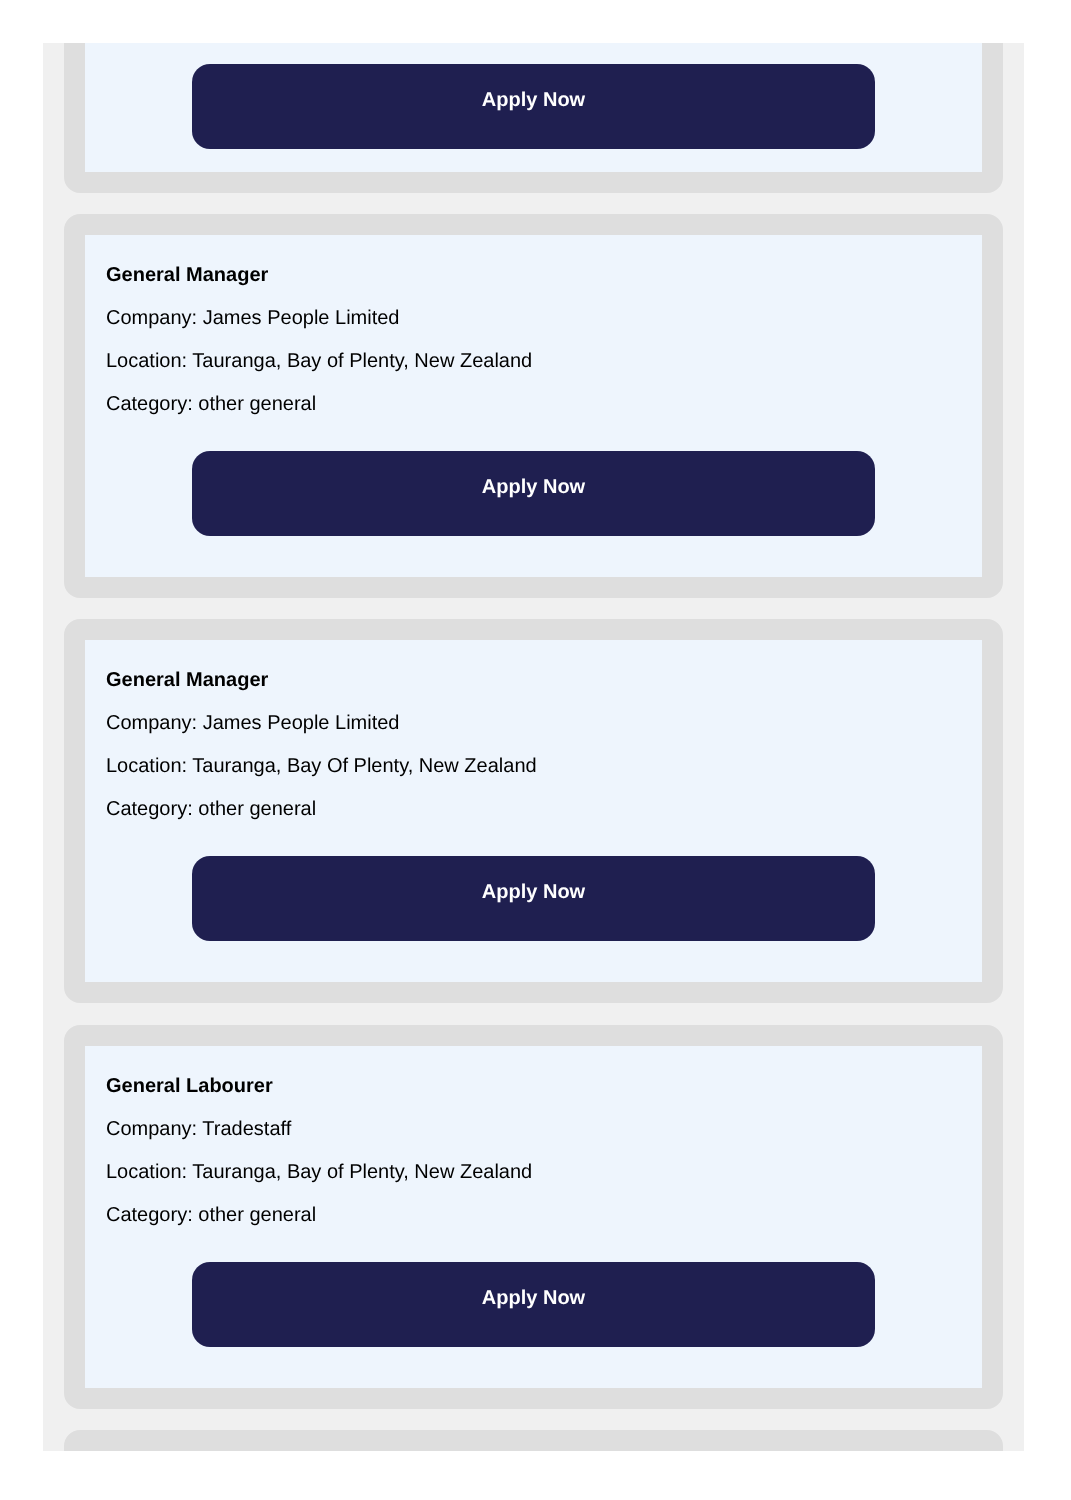Apply Now
General Manager
Company: James People Limited
Location: Tauranga, Bay of Plenty, New Zealand
Category: other general
Apply Now
General Manager
Company: James People Limited
Location: Tauranga, Bay Of Plenty, New Zealand
Category: other general
Apply Now
General Labourer
Company: Tradestaff
Location: Tauranga, Bay of Plenty, New Zealand
Category: other general
Apply Now